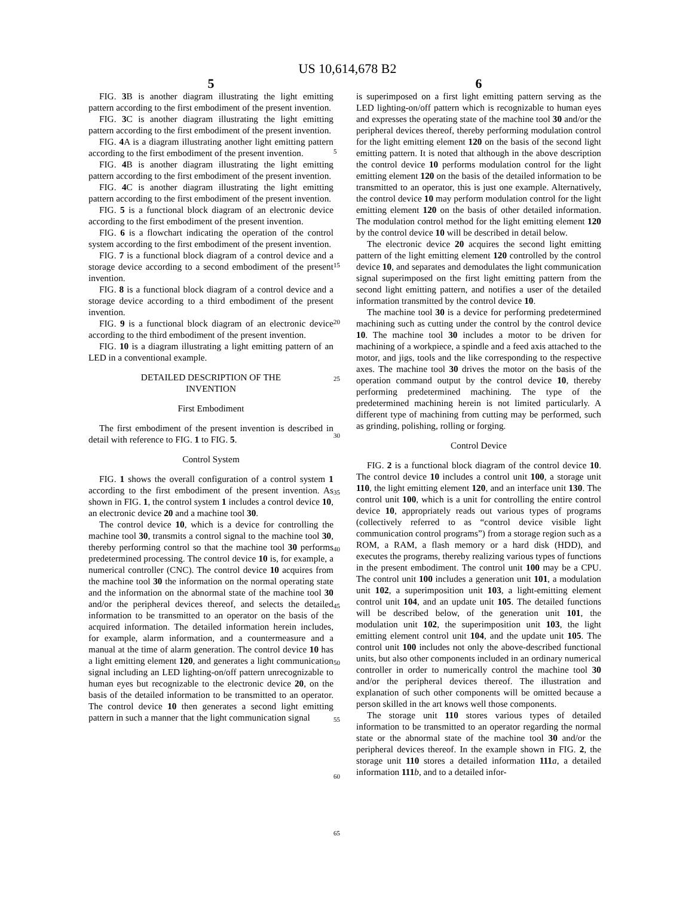US 10,614,678 B2
5
FIG. 3 B is another diagram illustrating the light emitting pattern according to the first embodiment of the present invention.
FIG. 3 C is another diagram illustrating the light emitting pattern according to the first embodiment of the present invention.
FIG. 4 A is a diagram illustrating another light emitting pattern according to the first embodiment of the present invention.
FIG. 4 B is another diagram illustrating the light emitting pattern according to the first embodiment of the present invention.
FIG. 4 C is another diagram illustrating the light emitting pattern according to the first embodiment of the present invention.
FIG. 5 is a functional block diagram of an electronic device according to the first embodiment of the present invention.
FIG. 6 is a flowchart indicating the operation of the control system according to the first embodiment of the present invention.
FIG. 7 is a functional block diagram of a control device and a storage device according to a second embodiment of the present invention.
FIG. 8 is a functional block diagram of a control device and a storage device according to a third embodiment of the present invention.
FIG. 9 is a functional block diagram of an electronic device according to the third embodiment of the present invention.
FIG. 10 is a diagram illustrating a light emitting pattern of an LED in a conventional example.
DETAILED DESCRIPTION OF THE
INVENTION
First Embodiment
The first embodiment of the present invention is described in detail with reference to FIG. 1 to FIG. 5.
Control System
FIG. 1 shows the overall configuration of a control system 1 according to the first embodiment of the present invention. As shown in FIG. 1, the control system 1 includes a control device 10, an electronic device 20 and a machine tool 30.
The control device 10, which is a device for controlling the machine tool 30, transmits a control signal to the machine tool 30, thereby performing control so that the machine tool 30 performs predetermined processing. The control device 10 is, for example, a numerical controller (CNC). The control device 10 acquires from the machine tool 30 the information on the normal operating state and the information on the abnormal state of the machine tool 30 and/or the peripheral devices thereof, and selects the detailed information to be transmitted to an operator on the basis of the acquired information. The detailed information herein includes, for example, alarm information, and a countermeasure and a manual at the time of alarm generation. The control device 10 has a light emitting element 120, and generates a light communication signal including an LED lighting-on/off pattern unrecognizable to human eyes but recognizable to the electronic device 20, on the basis of the detailed information to be transmitted to an operator. The control device 10 then generates a second light emitting pattern in such a manner that the light communication signal
5
15
20
25
30
35
40
45
50
55
60
65
6
is superimposed on a first light emitting pattern serving as the LED lighting-on/off pattern which is recognizable to human eyes and expresses the operating state of the machine tool 30 and/or the peripheral devices thereof, thereby performing modulation control for the light emitting element 120 on the basis of the second light emitting pattern. It is noted that although in the above description the control device 10 performs modulation control for the light emitting element 120 on the basis of the detailed information to be transmitted to an operator, this is just one example. Alternatively, the control device 10 may perform modulation control for the light emitting element 120 on the basis of other detailed information. The modulation control method for the light emitting element 120 by the control device 10 will be described in detail below.
The electronic device 20 acquires the second light emitting pattern of the light emitting element 120 controlled by the control device 10, and separates and demodulates the light communication signal superimposed on the first light emitting pattern from the second light emitting pattern, and notifies a user of the detailed information transmitted by the control device 10.
The machine tool 30 is a device for performing predetermined machining such as cutting under the control by the control device 10. The machine tool 30 includes a motor to be driven for machining of a workpiece, a spindle and a feed axis attached to the motor, and jigs, tools and the like corresponding to the respective axes. The machine tool 30 drives the motor on the basis of the operation command output by the control device 10, thereby performing predetermined machining. The type of the predetermined machining herein is not limited particularly. A different type of machining from cutting may be performed, such as grinding, polishing, rolling or forging.
Control Device
FIG. 2 is a functional block diagram of the control device 10. The control device 10 includes a control unit 100, a storage unit 110, the light emitting element 120, and an interface unit 130. The control unit 100, which is a unit for controlling the entire control device 10, appropriately reads out various types of programs (collectively referred to as “control device visible light communication control programs”) from a storage region such as a ROM, a RAM, a flash memory or a hard disk (HDD), and executes the programs, thereby realizing various types of functions in the present embodiment. The control unit 100 may be a CPU. The control unit 100 includes a generation unit 101, a modulation unit 102, a superimposition unit 103, a light-emitting element control unit 104, and an update unit 105. The detailed functions will be described below, of the generation unit 101, the modulation unit 102, the superimposition unit 103, the light emitting element control unit 104, and the update unit 105. The control unit 100 includes not only the above-described functional units, but also other components included in an ordinary numerical controller in order to numerically control the machine tool 30 and/or the peripheral devices thereof. The illustration and explanation of such other components will be omitted because a person skilled in the art knows well those components.
The storage unit 110 stores various types of detailed information to be transmitted to an operator regarding the normal state or the abnormal state of the machine tool 30 and/or the peripheral devices thereof. In the example shown in FIG. 2, the storage unit 110 stores a detailed information 111 a, a detailed information 111 b, and to a detailed infor-